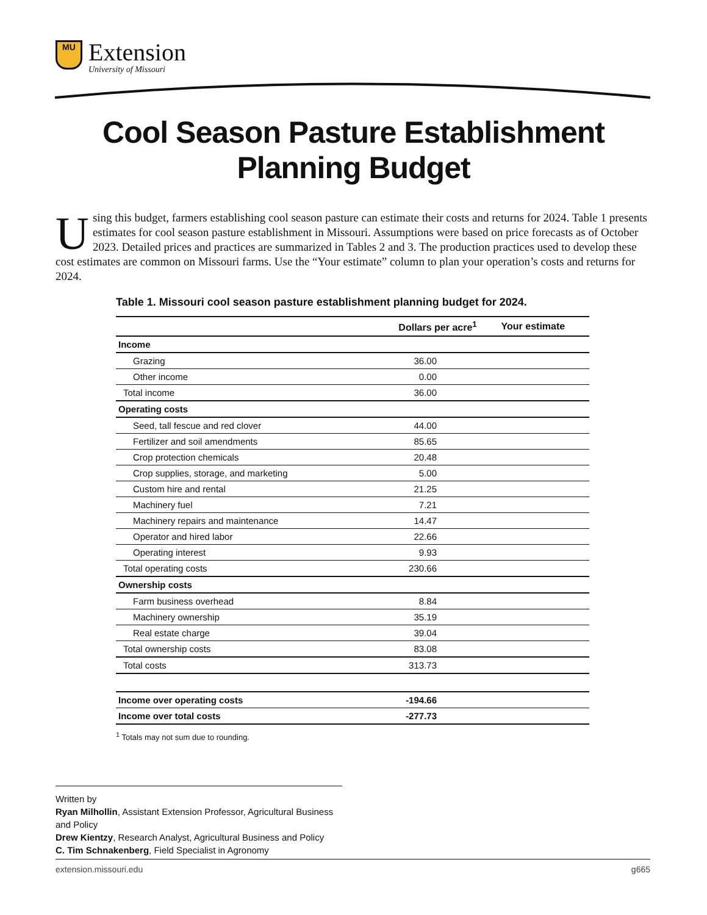MU
Extension
University of Missouri
Cool Season Pasture Establishment
Planning Budget
Using this budget, farmers establishing cool season pasture can estimate their costs and returns for 2024. Table 1 presents estimates for cool season pasture establishment in Missouri. Assumptions were based on price forecasts as of October 2023. Detailed prices and practices are summarized in Tables 2 and 3. The production practices used to develop these cost estimates are common on Missouri farms. Use the “Your estimate” column to plan your operation’s costs and returns for 2024.
Table 1. Missouri cool season pasture establishment planning budget for 2024.
| | Dollars per acre<sup>1</sup> | Your estimate |
| --- | --- | --- |
| Income | | |
| Grazing | 36.00 | |
| Other income | 0.00 | |
| Total income | 36.00 | |
| Operating costs | | |
| Seed, tall fescue and red clover | 44.00 | |
| Fertilizer and soil amendments | 85.65 | |
| Crop protection chemicals | 20.48 | |
| Crop supplies, storage, and marketing | 5.00 | |
| Custom hire and rental | 21.25 | |
| Machinery fuel | 7.21 | |
| Machinery repairs and maintenance | 14.47 | |
| Operator and hired labor | 22.66 | |
| Operating interest | 9.93 | |
| Total operating costs | 230.66 | |
| Ownership costs | | |
| Farm business overhead | 8.84 | |
| Machinery ownership | 35.19 | |
| Real estate charge | 39.04 | |
| Total ownership costs | 83.08 | |
| Total costs | 313.73 | |
| Income over operating costs | -194.66 | |
| Income over total costs | -277.73 | |
<sup>1</sup> Totals may not sum due to rounding.
Written by
Ryan Milhollin, Assistant Extension Professor, Agricultural Business and Policy
Drew Kientzy, Research Analyst, Agricultural Business and Policy
C. Tim Schnakenberg, Field Specialist in Agronomy
extension.missouri.edu g665